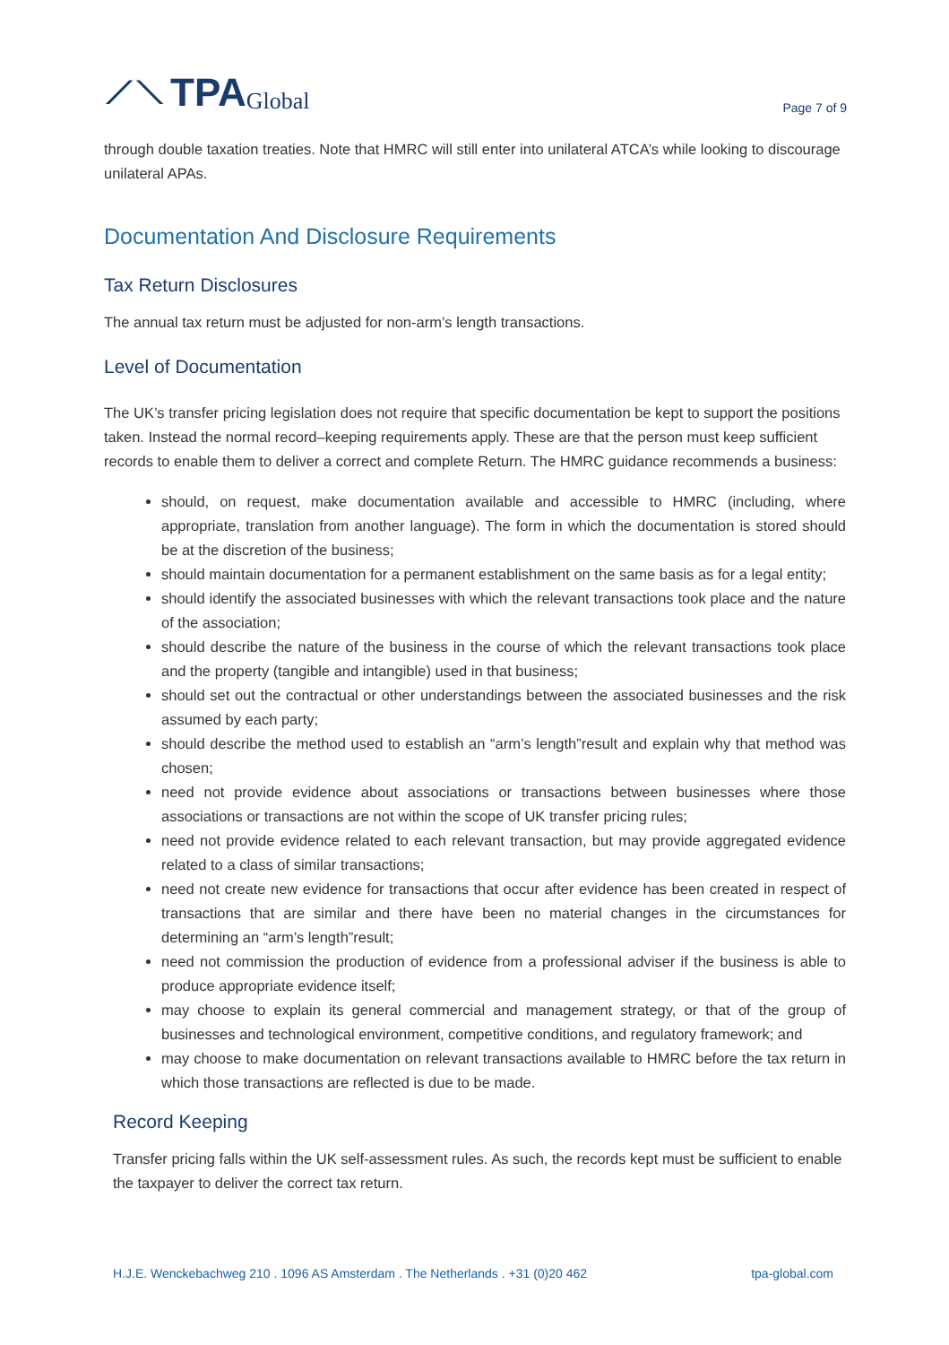⟋⟍ TPA Global
Page 7 of 9
through double taxation treaties. Note that HMRC will still enter into unilateral ATCA’s while looking to discourage unilateral APAs.
Documentation And Disclosure Requirements
Tax Return Disclosures
The annual tax return must be adjusted for non-arm’s length transactions.
Level of Documentation
The UK’s transfer pricing legislation does not require that specific documentation be kept to support the positions taken. Instead the normal record–keeping requirements apply. These are that the person must keep sufficient records to enable them to deliver a correct and complete Return. The HMRC guidance recommends a business:
should, on request, make documentation available and accessible to HMRC (including, where appropriate, translation from another language). The form in which the documentation is stored should be at the discretion of the business;
should maintain documentation for a permanent establishment on the same basis as for a legal entity;
should identify the associated businesses with which the relevant transactions took place and the nature of the association;
should describe the nature of the business in the course of which the relevant transactions took place and the property (tangible and intangible) used in that business;
should set out the contractual or other understandings between the associated businesses and the risk assumed by each party;
should describe the method used to establish an “arm’s length”result and explain why that method was chosen;
need not provide evidence about associations or transactions between businesses where those associations or transactions are not within the scope of UK transfer pricing rules;
need not provide evidence related to each relevant transaction, but may provide aggregated evidence related to a class of similar transactions;
need not create new evidence for transactions that occur after evidence has been created in respect of transactions that are similar and there have been no material changes in the circumstances for determining an “arm’s length”result;
need not commission the production of evidence from a professional adviser if the business is able to produce appropriate evidence itself;
may choose to explain its general commercial and management strategy, or that of the group of businesses and technological environment, competitive conditions, and regulatory framework; and
may choose to make documentation on relevant transactions available to HMRC before the tax return in which those transactions are reflected is due to be made.
Record Keeping
Transfer pricing falls within the UK self-assessment rules. As such, the records kept must be sufficient to enable the taxpayer to deliver the correct tax return.
H.J.E. Wenckebachweg 210 . 1096 AS Amsterdam . The Netherlands . +31 (0)20 462 tpa-global.com